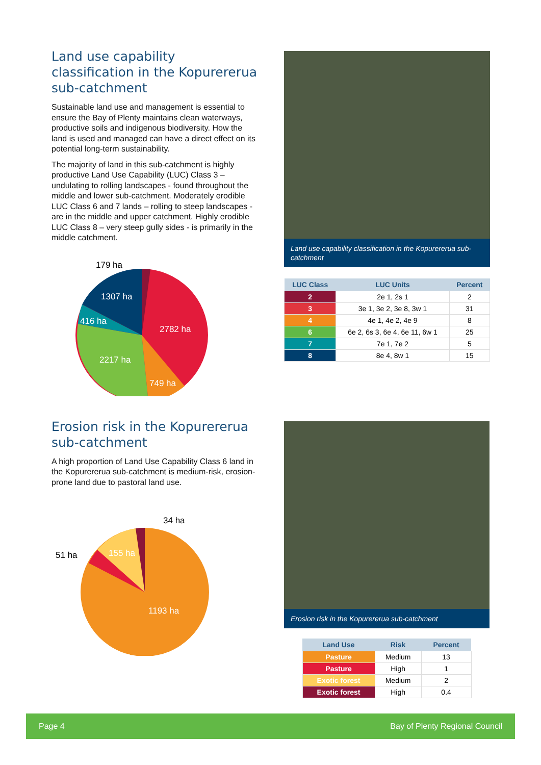Land use capability classification in the Kopurererua sub-catchment
Sustainable land use and management is essential to ensure the Bay of Plenty maintains clean waterways, productive soils and indigenous biodiversity. How the land is used and managed can have a direct effect on its potential long-term sustainability.
The majority of land in this sub-catchment is highly productive Land Use Capability (LUC) Class 3 – undulating to rolling landscapes - found throughout the middle and lower sub-catchment. Moderately erodible LUC Class 6 and 7 lands – rolling to steep landscapes - are in the middle and upper catchment. Highly erodible LUC Class 8 – very steep gully sides - is primarily in the middle catchment.
179 ha
1307 ha
416 ha
2782 ha
2217 ha
749 ha
Land use capability classification in the Kopurererua sub-catchment
| LUC Class | LUC Units | Percent |
| --- | --- | --- |
| 2 | 2e 1, 2s 1 | 2 |
| 3 | 3e 1, 3e 2, 3e 8, 3w 1 | 31 |
| 4 | 4e 1, 4e 2, 4e 9 | 8 |
| 6 | 6e 2, 6s 3, 6e 4, 6e 11, 6w 1 | 25 |
| 7 | 7e 1, 7e 2 | 5 |
| 8 | 8e 4, 8w 1 | 15 |
Erosion risk in the Kopurererua sub-catchment
A high proportion of Land Use Capability Class 6 land in the Kopurererua sub-catchment is medium-risk, erosion-prone land due to pastoral land use.
34 ha
51 ha
155 ha
1193 ha
Erosion risk in the Kopurererua sub-catchment
| Land Use | Risk | Percent |
| --- | --- | --- |
| Pasture | Medium | 13 |
| Pasture | High | 1 |
| Exotic forest | Medium | 2 |
| Exotic forest | High | 0.4 |
Page 4 Bay of Plenty Regional Council